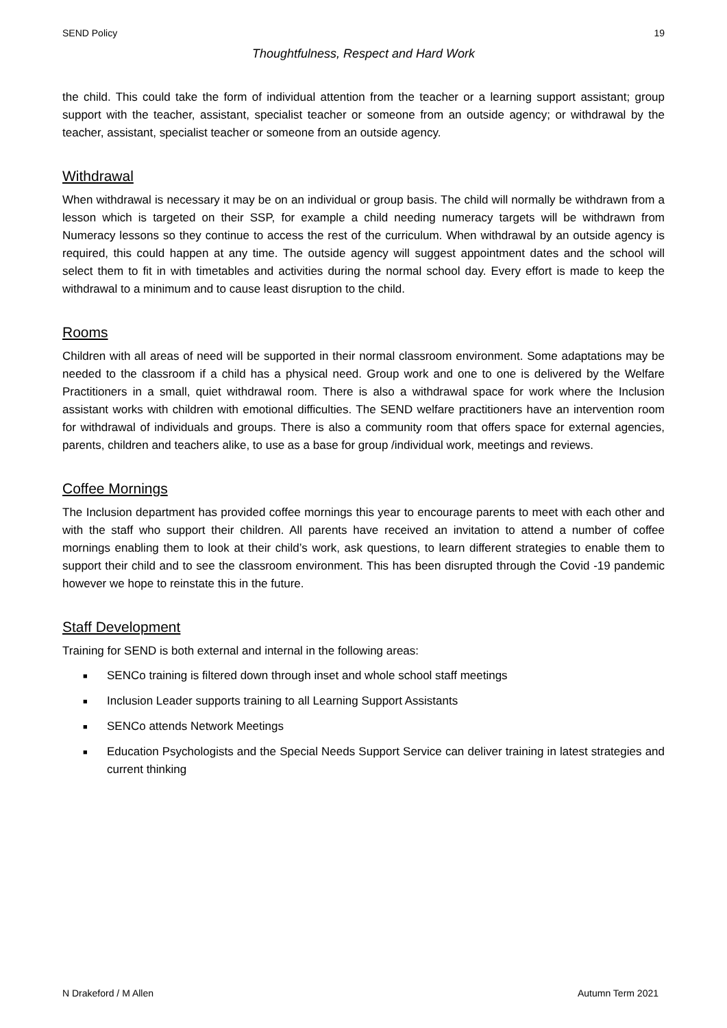SEND Policy 19
Thoughtfulness, Respect and Hard Work
the child. This could take the form of individual attention from the teacher or a learning support assistant; group support with the teacher, assistant, specialist teacher or someone from an outside agency; or withdrawal by the teacher, assistant, specialist teacher or someone from an outside agency.
Withdrawal
When withdrawal is necessary it may be on an individual or group basis. The child will normally be withdrawn from a lesson which is targeted on their SSP, for example a child needing numeracy targets will be withdrawn from Numeracy lessons so they continue to access the rest of the curriculum. When withdrawal by an outside agency is required, this could happen at any time. The outside agency will suggest appointment dates and the school will select them to fit in with timetables and activities during the normal school day. Every effort is made to keep the withdrawal to a minimum and to cause least disruption to the child.
Rooms
Children with all areas of need will be supported in their normal classroom environment. Some adaptations may be needed to the classroom if a child has a physical need. Group work and one to one is delivered by the Welfare Practitioners in a small, quiet withdrawal room. There is also a withdrawal space for work where the Inclusion assistant works with children with emotional difficulties. The SEND welfare practitioners have an intervention room for withdrawal of individuals and groups. There is also a community room that offers space for external agencies, parents, children and teachers alike, to use as a base for group /individual work, meetings and reviews.
Coffee Mornings
The Inclusion department has provided coffee mornings this year to encourage parents to meet with each other and with the staff who support their children. All parents have received an invitation to attend a number of coffee mornings enabling them to look at their child’s work, ask questions, to learn different strategies to enable them to support their child and to see the classroom environment. This has been disrupted through the Covid -19 pandemic however we hope to reinstate this in the future.
Staff Development
Training for SEND is both external and internal in the following areas:
■ SENCo training is filtered down through inset and whole school staff meetings
■ Inclusion Leader supports training to all Learning Support Assistants
■ SENCo attends Network Meetings
■ Education Psychologists and the Special Needs Support Service can deliver training in latest strategies and current thinking
N Drakeford / M Allen Autumn Term 2021